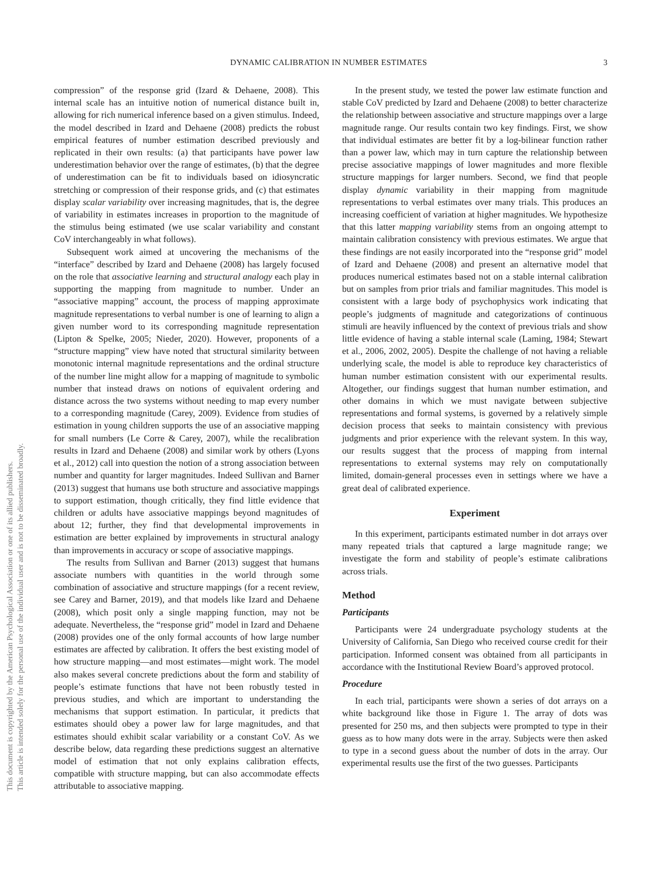This document is copyrighted by the American Psychological Association or one of its allied publishers.
This article is intended solely for the personal use of the individual user and is not to be disseminated broadly.
DYNAMIC CALIBRATION IN NUMBER ESTIMATES 3
compression” of the response grid (Izard & Dehaene, 2008). This internal scale has an intuitive notion of numerical distance built in, allowing for rich numerical inference based on a given stimulus. Indeed, the model described in Izard and Dehaene (2008) predicts the robust empirical features of number estimation described previously and replicated in their own results: (a) that participants have power law underestimation behavior over the range of estimates, (b) that the degree of underestimation can be fit to individuals based on idiosyncratic stretching or compression of their response grids, and (c) that estimates display scalar variability over increasing magnitudes, that is, the degree of variability in estimates increases in proportion to the magnitude of the stimulus being estimated (we use scalar variability and constant CoV interchangeably in what follows).
Subsequent work aimed at uncovering the mechanisms of the “interface” described by Izard and Dehaene (2008) has largely focused on the role that associative learning and structural analogy each play in supporting the mapping from magnitude to number. Under an “associative mapping” account, the process of mapping approximate magnitude representations to verbal number is one of learning to align a given number word to its corresponding magnitude representation (Lipton & Spelke, 2005; Nieder, 2020). However, proponents of a “structure mapping” view have noted that structural similarity between monotonic internal magnitude representations and the ordinal structure of the number line might allow for a mapping of magnitude to symbolic number that instead draws on notions of equivalent ordering and distance across the two systems without needing to map every number to a corresponding magnitude (Carey, 2009). Evidence from studies of estimation in young children supports the use of an associative mapping for small numbers (Le Corre & Carey, 2007), while the recalibration results in Izard and Dehaene (2008) and similar work by others (Lyons et al., 2012) call into question the notion of a strong association between number and quantity for larger magnitudes. Indeed Sullivan and Barner (2013) suggest that humans use both structure and associative mappings to support estimation, though critically, they find little evidence that children or adults have associative mappings beyond magnitudes of about 12; further, they find that developmental improvements in estimation are better explained by improvements in structural analogy than improvements in accuracy or scope of associative mappings.
The results from Sullivan and Barner (2013) suggest that humans associate numbers with quantities in the world through some combination of associative and structure mappings (for a recent review, see Carey and Barner, 2019), and that models like Izard and Dehaene (2008), which posit only a single mapping function, may not be adequate. Nevertheless, the “response grid” model in Izard and Dehaene (2008) provides one of the only formal accounts of how large number estimates are affected by calibration. It offers the best existing model of how structure mapping—and most estimates—might work. The model also makes several concrete predictions about the form and stability of people’s estimate functions that have not been robustly tested in previous studies, and which are important to understanding the mechanisms that support estimation. In particular, it predicts that estimates should obey a power law for large magnitudes, and that estimates should exhibit scalar variability or a constant CoV. As we describe below, data regarding these predictions suggest an alternative model of estimation that not only explains calibration effects, compatible with structure mapping, but can also accommodate effects attributable to associative mapping.
In the present study, we tested the power law estimate function and stable CoV predicted by Izard and Dehaene (2008) to better characterize the relationship between associative and structure mappings over a large magnitude range. Our results contain two key findings. First, we show that individual estimates are better fit by a log-bilinear function rather than a power law, which may in turn capture the relationship between precise associative mappings of lower magnitudes and more flexible structure mappings for larger numbers. Second, we find that people display dynamic variability in their mapping from magnitude representations to verbal estimates over many trials. This produces an increasing coefficient of variation at higher magnitudes. We hypothesize that this latter mapping variability stems from an ongoing attempt to maintain calibration consistency with previous estimates. We argue that these findings are not easily incorporated into the “response grid” model of Izard and Dehaene (2008) and present an alternative model that produces numerical estimates based not on a stable internal calibration but on samples from prior trials and familiar magnitudes. This model is consistent with a large body of psychophysics work indicating that people’s judgments of magnitude and categorizations of continuous stimuli are heavily influenced by the context of previous trials and show little evidence of having a stable internal scale (Laming, 1984; Stewart et al., 2006, 2002, 2005). Despite the challenge of not having a reliable underlying scale, the model is able to reproduce key characteristics of human number estimation consistent with our experimental results. Altogether, our findings suggest that human number estimation, and other domains in which we must navigate between subjective representations and formal systems, is governed by a relatively simple decision process that seeks to maintain consistency with previous judgments and prior experience with the relevant system. In this way, our results suggest that the process of mapping from internal representations to external systems may rely on computationally limited, domain-general processes even in settings where we have a great deal of calibrated experience.
Experiment
In this experiment, participants estimated number in dot arrays over many repeated trials that captured a large magnitude range; we investigate the form and stability of people’s estimate calibrations across trials.
Method
Participants
Participants were 24 undergraduate psychology students at the University of California, San Diego who received course credit for their participation. Informed consent was obtained from all participants in accordance with the Institutional Review Board’s approved protocol.
Procedure
In each trial, participants were shown a series of dot arrays on a white background like those in Figure 1. The array of dots was presented for 250 ms, and then subjects were prompted to type in their guess as to how many dots were in the array. Subjects were then asked to type in a second guess about the number of dots in the array. Our experimental results use the first of the two guesses. Participants